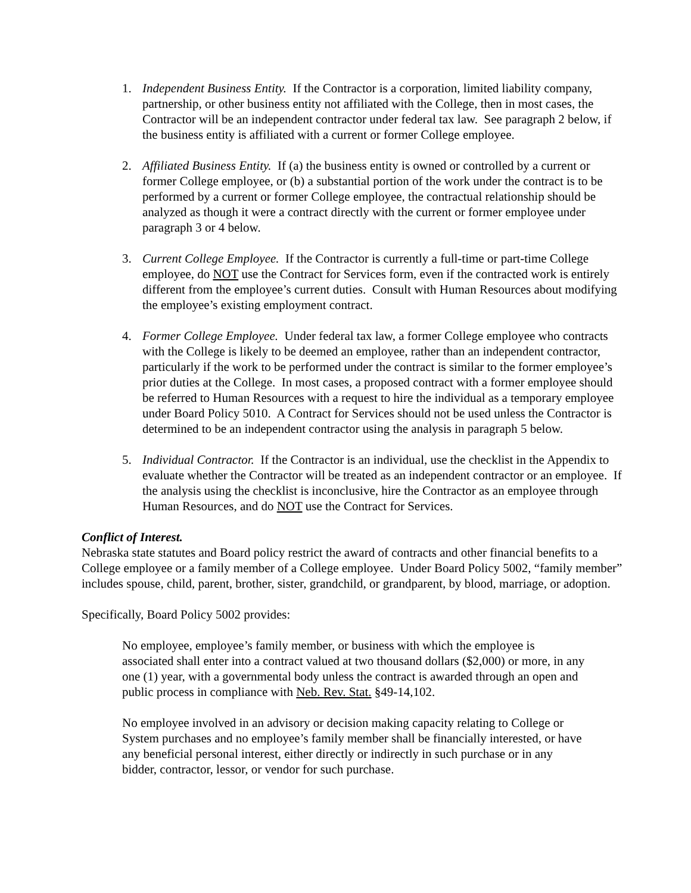1. Independent Business Entity. If the Contractor is a corporation, limited liability company, partnership, or other business entity not affiliated with the College, then in most cases, the Contractor will be an independent contractor under federal tax law. See paragraph 2 below, if the business entity is affiliated with a current or former College employee.
2. Affiliated Business Entity. If (a) the business entity is owned or controlled by a current or former College employee, or (b) a substantial portion of the work under the contract is to be performed by a current or former College employee, the contractual relationship should be analyzed as though it were a contract directly with the current or former employee under paragraph 3 or 4 below.
3. Current College Employee. If the Contractor is currently a full-time or part-time College employee, do NOT use the Contract for Services form, even if the contracted work is entirely different from the employee’s current duties. Consult with Human Resources about modifying the employee’s existing employment contract.
4. Former College Employee. Under federal tax law, a former College employee who contracts with the College is likely to be deemed an employee, rather than an independent contractor, particularly if the work to be performed under the contract is similar to the former employee’s prior duties at the College. In most cases, a proposed contract with a former employee should be referred to Human Resources with a request to hire the individual as a temporary employee under Board Policy 5010. A Contract for Services should not be used unless the Contractor is determined to be an independent contractor using the analysis in paragraph 5 below.
5. Individual Contractor. If the Contractor is an individual, use the checklist in the Appendix to evaluate whether the Contractor will be treated as an independent contractor or an employee. If the analysis using the checklist is inconclusive, hire the Contractor as an employee through Human Resources, and do NOT use the Contract for Services.
Conflict of Interest.
Nebraska state statutes and Board policy restrict the award of contracts and other financial benefits to a College employee or a family member of a College employee. Under Board Policy 5002, “family member” includes spouse, child, parent, brother, sister, grandchild, or grandparent, by blood, marriage, or adoption.
Specifically, Board Policy 5002 provides:
No employee, employee’s family member, or business with which the employee is associated shall enter into a contract valued at two thousand dollars ($2,000) or more, in any one (1) year, with a governmental body unless the contract is awarded through an open and public process in compliance with Neb. Rev. Stat. §49-14,102.
No employee involved in an advisory or decision making capacity relating to College or System purchases and no employee’s family member shall be financially interested, or have any beneficial personal interest, either directly or indirectly in such purchase or in any bidder, contractor, lessor, or vendor for such purchase.